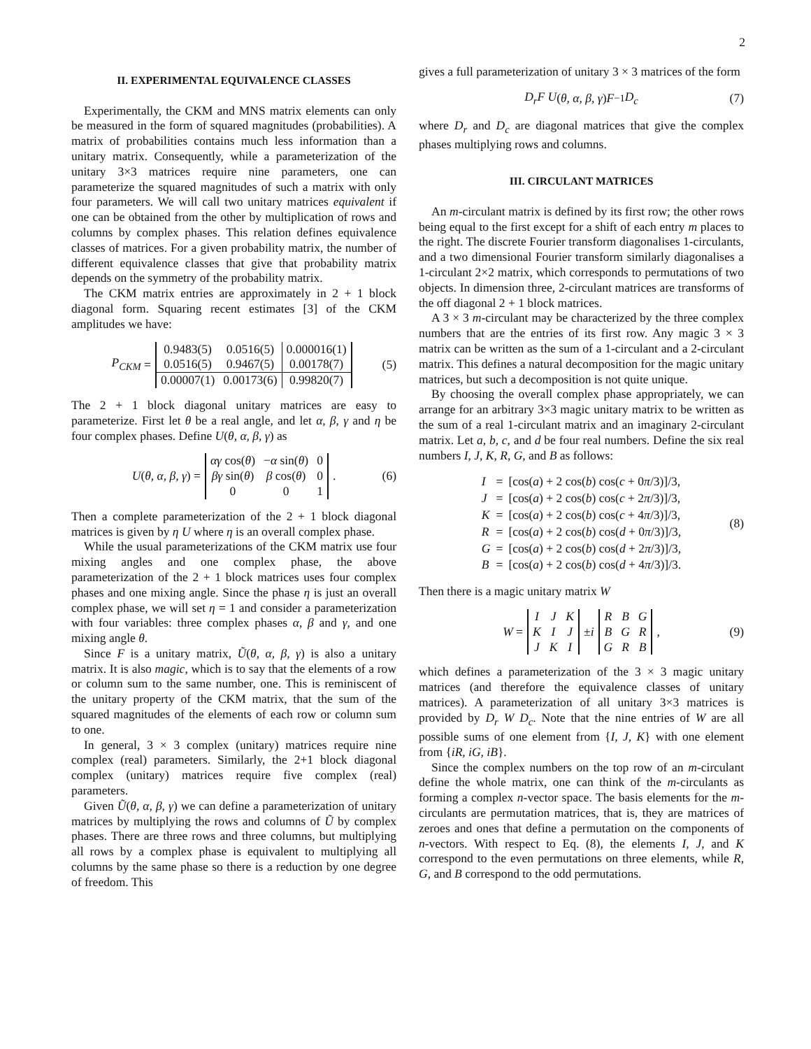2
II. EXPERIMENTAL EQUIVALENCE CLASSES
Experimentally, the CKM and MNS matrix elements can only be measured in the form of squared magnitudes (probabilities). A matrix of probabilities contains much less information than a unitary matrix. Consequently, while a parameterization of the unitary 3×3 matrices require nine parameters, one can parameterize the squared magnitudes of such a matrix with only four parameters. We will call two unitary matrices equivalent if one can be obtained from the other by multiplication of rows and columns by complex phases. This relation defines equivalence classes of matrices. For a given probability matrix, the number of different equivalence classes that give that probability matrix depends on the symmetry of the probability matrix.
The CKM matrix entries are approximately in 2 + 1 block diagonal form. Squaring recent estimates [3] of the CKM amplitudes we have:
P<sub>CKM</sub> =
| 0.9483(5) | 0.0516(5) | 0.000016(1) |
| 0.0516(5) | 0.9467(5) | 0.00178(7) |
| 0.00007(1) | 0.00173(6) | 0.99820(7) |
(5)
The 2 + 1 block diagonal unitary matrices are easy to parameterize. First let θ be a real angle, and let α, β, γ and η be four complex phases. Define U(θ, α, β, γ) as
U (θ, α, β, γ) =
| αγ cos( θ ) | − α sin( θ ) | 0 |
| βγ sin( θ ) | β cos( θ ) | 0 |
| 0 | 0 | 1 |
. (6)
Then a complete parameterization of the 2 + 1 block diagonal matrices is given by η U where η is an overall complex phase.
While the usual parameterizations of the CKM matrix use four mixing angles and one complex phase, the above parameterization of the 2 + 1 block matrices uses four complex phases and one mixing angle. Since the phase η is just an overall complex phase, we will set η = 1 and consider a parameterization with four variables: three complex phases α, β and γ, and one mixing angle θ.
Since F is a unitary matrix, Ũ(θ, α, β, γ) is also a unitary matrix. It is also magic, which is to say that the elements of a row or column sum to the same number, one. This is reminiscent of the unitary property of the CKM matrix, that the sum of the squared magnitudes of the elements of each row or column sum to one.
In general, 3 × 3 complex (unitary) matrices require nine complex (real) parameters. Similarly, the 2+1 block diagonal complex (unitary) matrices require five complex (real) parameters.
Given Ũ(θ, α, β, γ) we can define a parameterization of unitary matrices by multiplying the rows and columns of Ũ by complex phases. There are three rows and three columns, but multiplying all rows by a complex phase is equivalent to multiplying all columns by the same phase so there is a reduction by one degree of freedom. This
gives a full parameterization of unitary 3 × 3 matrices of the form
D<sub>r</sub>F U (θ, α, β, γ) F<sup>−1</sup> D<sub>c</sub> (7)
where D<sub>r</sub> and D<sub>c</sub> are diagonal matrices that give the complex phases multiplying rows and columns.
III. CIRCULANT MATRICES
An m-circulant matrix is defined by its first row; the other rows being equal to the first except for a shift of each entry m places to the right. The discrete Fourier transform diagonalises 1-circulants, and a two dimensional Fourier transform similarly diagonalises a 1-circulant 2×2 matrix, which corresponds to permutations of two objects. In dimension three, 2-circulant matrices are transforms of the off diagonal 2 + 1 block matrices.
A 3 × 3 m-circulant may be characterized by the three complex numbers that are the entries of its first row. Any magic 3 × 3 matrix can be written as the sum of a 1-circulant and a 2-circulant matrix. This defines a natural decomposition for the magic unitary matrices, but such a decomposition is not quite unique.
By choosing the overall complex phase appropriately, we can arrange for an arbitrary 3×3 magic unitary matrix to be written as the sum of a real 1-circulant matrix and an imaginary 2-circulant matrix. Let a, b, c, and d be four real numbers. Define the six real numbers I, J, K, R, G, and B as follows:
| I | = | [cos( a ) + 2 cos( b ) cos( c + 0 π /3)]/3, |
| J | = | [cos( a ) + 2 cos( b ) cos( c + 2 π /3)]/3, |
| K | = | [cos( a ) + 2 cos( b ) cos( c + 4 π /3)]/3, |
| R | = | [cos( a ) + 2 cos( b ) cos( d + 0 π /3)]/3, |
| G | = | [cos( a ) + 2 cos( b ) cos( d + 2 π /3)]/3, |
| B | = | [cos( a ) + 2 cos( b ) cos( d + 4 π /3)]/3. |
(8)
Then there is a magic unitary matrix W
W =
| I | J | K |
| K | I | J |
| J | K | I |
± i
| R | B | G |
| B | G | R |
| G | R | B |
, (9)
which defines a parameterization of the 3 × 3 magic unitary matrices (and therefore the equivalence classes of unitary matrices). A parameterization of all unitary 3×3 matrices is provided by D<sub>r</sub> W D<sub>c</sub>. Note that the nine entries of W are all possible sums of one element from {I, J, K} with one element from {iR, iG, iB}.
Since the complex numbers on the top row of an m-circulant define the whole matrix, one can think of the m-circulants as forming a complex n-vector space. The basis elements for the m-circulants are permutation matrices, that is, they are matrices of zeroes and ones that define a permutation on the components of n-vectors. With respect to Eq. (8), the elements I, J, and K correspond to the even permutations on three elements, while R, G, and B correspond to the odd permutations.